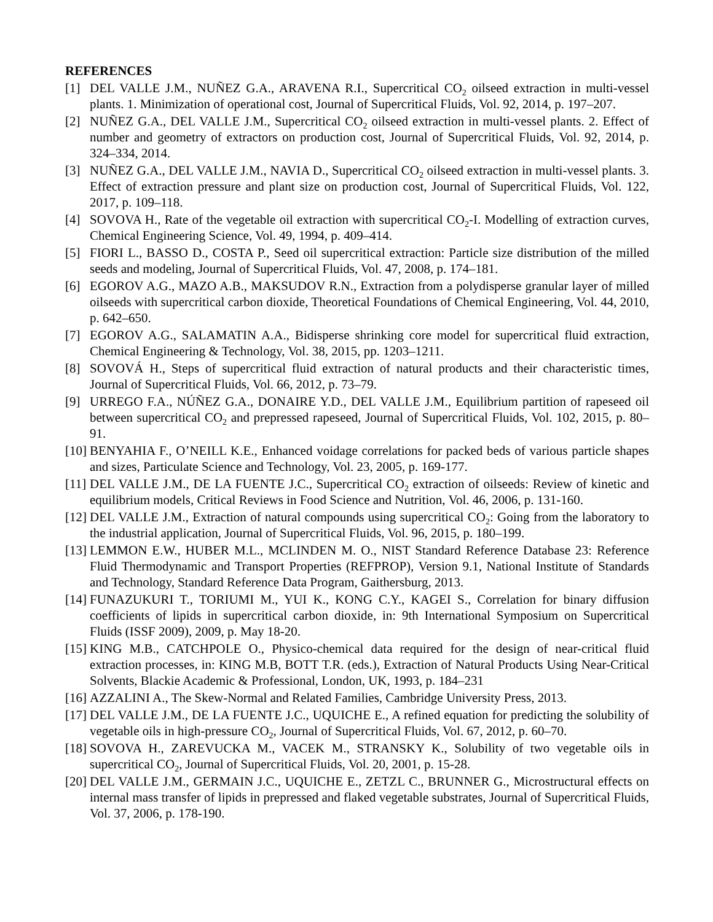REFERENCES
[1] DEL VALLE J.M., NUÑEZ G.A., ARAVENA R.I., Supercritical CO<sub>2</sub> oilseed extraction in multi-vessel plants. 1. Minimization of operational cost, Journal of Supercritical Fluids, Vol. 92, 2014, p. 197–207.
[2] NUÑEZ G.A., DEL VALLE J.M., Supercritical CO<sub>2</sub> oilseed extraction in multi-vessel plants. 2. Effect of number and geometry of extractors on production cost, Journal of Supercritical Fluids, Vol. 92, 2014, p. 324–334, 2014.
[3] NUÑEZ G.A., DEL VALLE J.M., NAVIA D., Supercritical CO<sub>2</sub> oilseed extraction in multi-vessel plants. 3. Effect of extraction pressure and plant size on production cost, Journal of Supercritical Fluids, Vol. 122, 2017, p. 109–118.
[4] SOVOVA H., Rate of the vegetable oil extraction with supercritical CO<sub>2</sub>-I. Modelling of extraction curves, Chemical Engineering Science, Vol. 49, 1994, p. 409–414.
[5] FIORI L., BASSO D., COSTA P., Seed oil supercritical extraction: Particle size distribution of the milled seeds and modeling, Journal of Supercritical Fluids, Vol. 47, 2008, p. 174–181.
[6] EGOROV A.G., MAZO A.B., MAKSUDOV R.N., Extraction from a polydisperse granular layer of milled oilseeds with supercritical carbon dioxide, Theoretical Foundations of Chemical Engineering, Vol. 44, 2010, p. 642–650.
[7] EGOROV A.G., SALAMATIN A.A., Bidisperse shrinking core model for supercritical fluid extraction, Chemical Engineering & Technology, Vol. 38, 2015, pp. 1203–1211.
[8] SOVOVÁ H., Steps of supercritical fluid extraction of natural products and their characteristic times, Journal of Supercritical Fluids, Vol. 66, 2012, p. 73–79.
[9] URREGO F.A., NÚÑEZ G.A., DONAIRE Y.D., DEL VALLE J.M., Equilibrium partition of rapeseed oil between supercritical CO<sub>2</sub> and prepressed rapeseed, Journal of Supercritical Fluids, Vol. 102, 2015, p. 80–91.
[10] BENYAHIA F., O’NEILL K.E., Enhanced voidage correlations for packed beds of various particle shapes and sizes, Particulate Science and Technology, Vol. 23, 2005, p. 169-177.
[11] DEL VALLE J.M., DE LA FUENTE J.C., Supercritical CO<sub>2</sub> extraction of oilseeds: Review of kinetic and equilibrium models, Critical Reviews in Food Science and Nutrition, Vol. 46, 2006, p. 131-160.
[12] DEL VALLE J.M., Extraction of natural compounds using supercritical CO<sub>2</sub>: Going from the laboratory to the industrial application, Journal of Supercritical Fluids, Vol. 96, 2015, p. 180–199.
[13] LEMMON E.W., HUBER M.L., MCLINDEN M. O., NIST Standard Reference Database 23: Reference Fluid Thermodynamic and Transport Properties (REFPROP), Version 9.1, National Institute of Standards and Technology, Standard Reference Data Program, Gaithersburg, 2013.
[14] FUNAZUKURI T., TORIUMI M., YUI K., KONG C.Y., KAGEI S., Correlation for binary diffusion coefficients of lipids in supercritical carbon dioxide, in: 9th International Symposium on Supercritical Fluids (ISSF 2009), 2009, p. May 18-20.
[15] KING M.B., CATCHPOLE O., Physico-chemical data required for the design of near-critical fluid extraction processes, in: KING M.B, BOTT T.R. (eds.), Extraction of Natural Products Using Near-Critical Solvents, Blackie Academic & Professional, London, UK, 1993, p. 184–231
[16] AZZALINI A., The Skew-Normal and Related Families, Cambridge University Press, 2013.
[17] DEL VALLE J.M., DE LA FUENTE J.C., UQUICHE E., A refined equation for predicting the solubility of vegetable oils in high-pressure CO<sub>2</sub>, Journal of Supercritical Fluids, Vol. 67, 2012, p. 60–70.
[18] SOVOVA H., ZAREVUCKA M., VACEK M., STRANSKY K., Solubility of two vegetable oils in supercritical CO<sub>2</sub>, Journal of Supercritical Fluids, Vol. 20, 2001, p. 15-28.
[20] DEL VALLE J.M., GERMAIN J.C., UQUICHE E., ZETZL C., BRUNNER G., Microstructural effects on internal mass transfer of lipids in prepressed and flaked vegetable substrates, Journal of Supercritical Fluids, Vol. 37, 2006, p. 178-190.